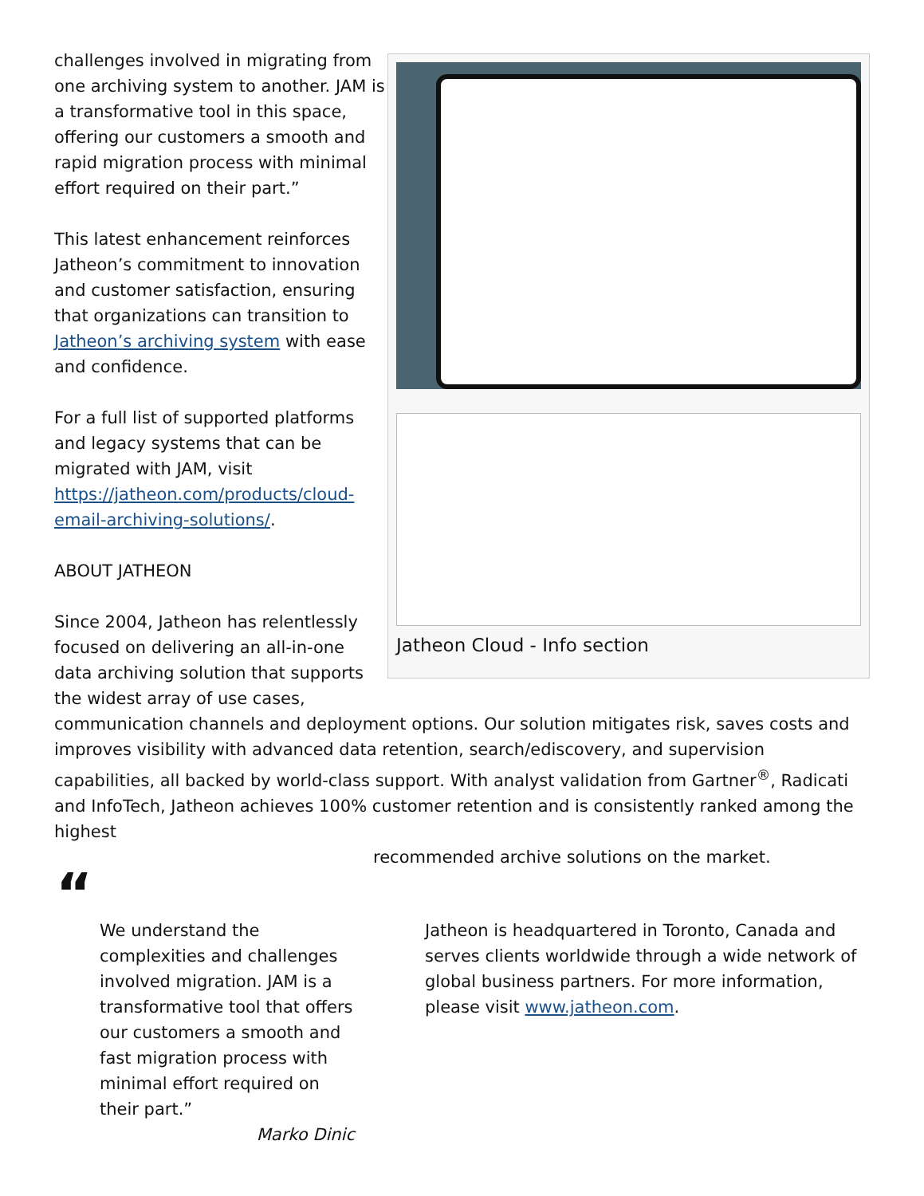Jatheon Cloud - Info section
challenges involved in migrating from one archiving system to another. JAM is a transformative tool in this space, offering our customers a smooth and rapid migration process with minimal effort required on their part.”
This latest enhancement reinforces Jatheon’s commitment to innovation and customer satisfaction, ensuring that organizations can transition to Jatheon’s archiving system with ease and confidence.
For a full list of supported platforms and legacy systems that can be migrated with JAM, visit https://jatheon.com/products/cloud-email-archiving-solutions/.
ABOUT JATHEON
Since 2004, Jatheon has relentlessly focused on delivering an all-in-one data archiving solution that supports the widest array of use cases,
communication channels and deployment options. Our solution mitigates risk, saves costs and improves visibility with advanced data retention, search/ediscovery, and supervision capabilities, all backed by world-class support. With analyst validation from Gartner<sup>®</sup>, Radicati and InfoTech, Jatheon achieves 100% customer retention and is consistently ranked among the highest
recommended archive solutions on the market.
“
We understand the complexities and challenges involved migration. JAM is a transformative tool that offers our customers a smooth and fast migration process with minimal effort required on their part.”
Marko Dinic
Jatheon is headquartered in Toronto, Canada and serves clients worldwide through a wide network of global business partners. For more information, please visit www.jatheon.com.